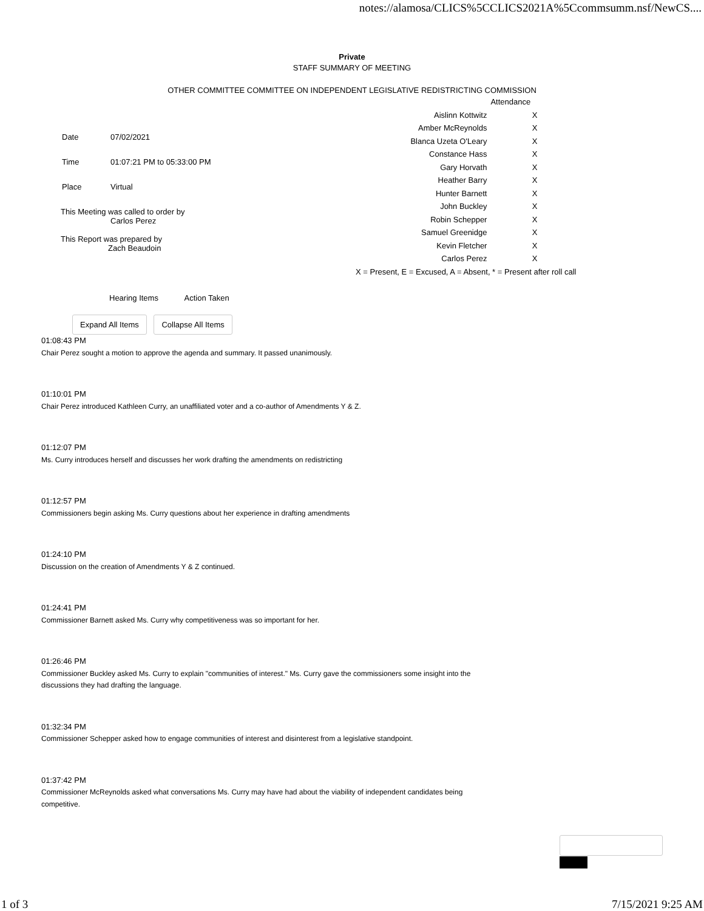notes://alamosa/CLICS%5CCLICS2021A%5Ccommsumm.nsf/NewCS....
Private
STAFF SUMMARY OF MEETING
OTHER COMMITTEE COMMITTEE ON INDEPENDENT LEGISLATIVE REDISTRICTING COMMISSION
| Date | 07/02/2021 |
| Time | 01:07:21 PM to 05:33:00 PM |
| Place | Virtual |
This Meeting was called to order by
Carlos Perez
This Report was prepared by
Zach Beaudoin
| | Attendance |
| Aislinn Kottwitz | X |
| Amber McReynolds | X |
| Blanca Uzeta O'Leary | X |
| Constance Hass | X |
| Gary Horvath | X |
| Heather Barry | X |
| Hunter Barnett | X |
| John Buckley | X |
| Robin Schepper | X |
| Samuel Greenidge | X |
| Kevin Fletcher | X |
| Carlos Perez | X |
| X = Present, E = Excused, A = Absent, * = Present after roll call | |
Hearing Items Action Taken
Expand All Items Collapse All Items
01:08:43 PM
Chair Perez sought a motion to approve the agenda and summary. It passed unanimously.
01:10:01 PM
Chair Perez introduced Kathleen Curry, an unaffiliated voter and a co-author of Amendments Y & Z.
01:12:07 PM
Ms. Curry introduces herself and discusses her work drafting the amendments on redistricting
01:12:57 PM
Commissioners begin asking Ms. Curry questions about her experience in drafting amendments
01:24:10 PM
Discussion on the creation of Amendments Y & Z continued.
01:24:41 PM
Commissioner Barnett asked Ms. Curry why competitiveness was so important for her.
01:26:46 PM
Commissioner Buckley asked Ms. Curry to explain "communities of interest." Ms. Curry gave the commissioners some insight into the discussions they had drafting the language.
01:32:34 PM
Commissioner Schepper asked how to engage communities of interest and disinterest from a legislative standpoint.
01:37:42 PM
Commissioner McReynolds asked what conversations Ms. Curry may have had about the viability of independent candidates being competitive.
1 of 3 7/15/2021 9:25 AM